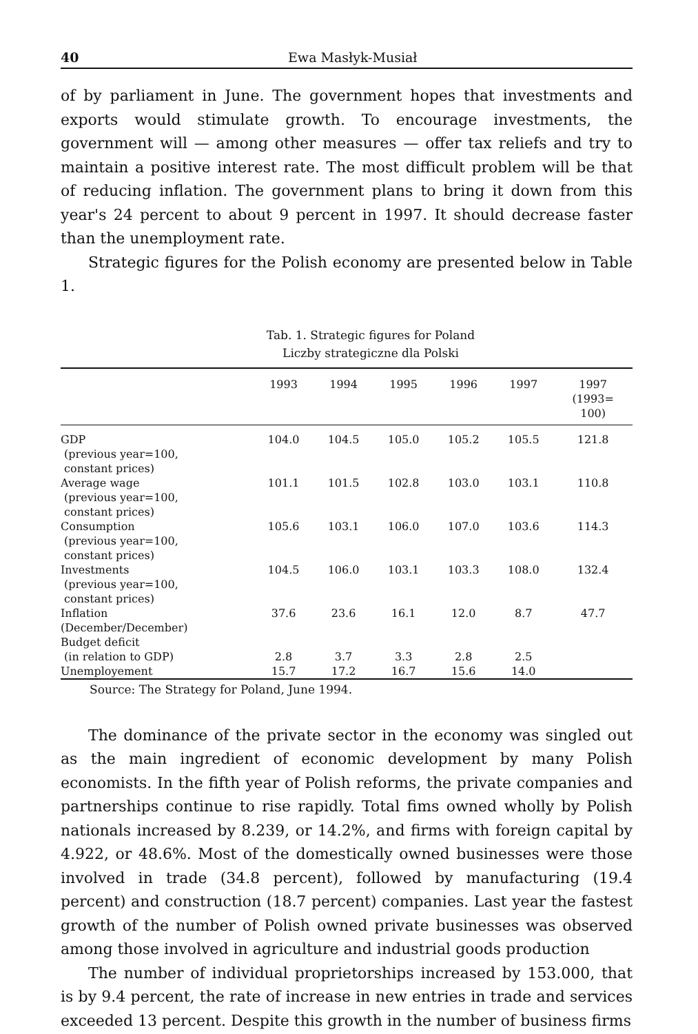40 Ewa Masłyk-Musiał
of by parliament in June. The government hopes that investments and exports would stimulate growth. To encourage investments, the government will — among other measures — offer tax reliefs and try to maintain a positive interest rate. The most difficult problem will be that of reducing inflation. The government plans to bring it down from this year's 24 percent to about 9 percent in 1997. It should decrease faster than the unemployment rate.
Strategic figures for the Polish economy are presented below in Table 1.
Tab. 1. Strategic figures for Poland
Liczby strategiczne dla Polski
| | 1993 | 1994 | 1995 | 1996 | 1997 | 1997 (1993= 100) |
| --- | --- | --- | --- | --- | --- | --- |
| GDP (previous year=100, constant prices) | 104.0 | 104.5 | 105.0 | 105.2 | 105.5 | 121.8 |
| Average wage (previous year=100, constant prices) | 101.1 | 101.5 | 102.8 | 103.0 | 103.1 | 110.8 |
| Consumption (previous year=100, constant prices) | 105.6 | 103.1 | 106.0 | 107.0 | 103.6 | 114.3 |
| Investments (previous year=100, constant prices) | 104.5 | 106.0 | 103.1 | 103.3 | 108.0 | 132.4 |
| Inflation (December/December) | 37.6 | 23.6 | 16.1 | 12.0 | 8.7 | 47.7 |
| Budget deficit (in relation to GDP) | 2.8 | 3.7 | 3.3 | 2.8 | 2.5 | |
| Unemployement | 15.7 | 17.2 | 16.7 | 15.6 | 14.0 | |
Source: The Strategy for Poland, June 1994.
The dominance of the private sector in the economy was singled out as the main ingredient of economic development by many Polish economists. In the fifth year of Polish reforms, the private companies and partnerships continue to rise rapidly. Total fims owned wholly by Polish nationals increased by 8.239, or 14.2%, and firms with foreign capital by 4.922, or 48.6%. Most of the domestically owned businesses were those involved in trade (34.8 percent), followed by manufacturing (19.4 percent) and construction (18.7 percent) companies. Last year the fastest growth of the number of Polish owned private businesses was observed among those involved in agriculture and industrial goods production
The number of individual proprietorships increased by 153.000, that is by 9.4 percent, the rate of increase in new entries in trade and services exceeded 13 percent. Despite this growth in the number of business firms